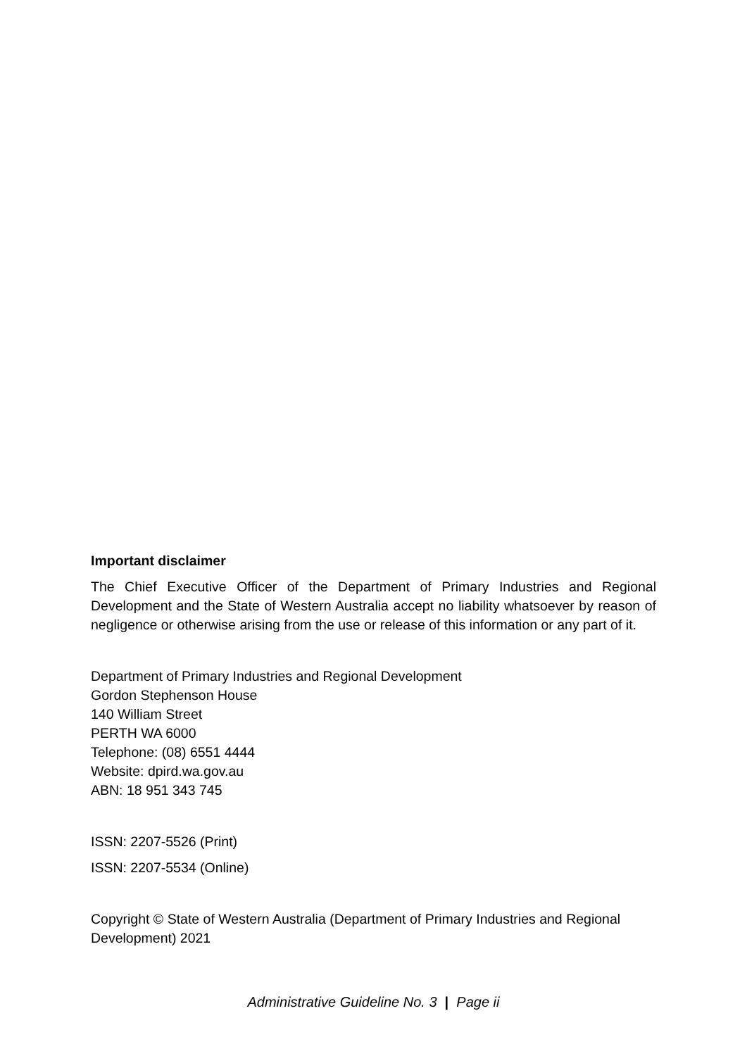Important disclaimer
The Chief Executive Officer of the Department of Primary Industries and Regional Development and the State of Western Australia accept no liability whatsoever by reason of negligence or otherwise arising from the use or release of this information or any part of it.
Department of Primary Industries and Regional Development
Gordon Stephenson House
140 William Street
PERTH WA 6000
Telephone: (08) 6551 4444
Website: dpird.wa.gov.au
ABN: 18 951 343 745
ISSN: 2207-5526 (Print)
ISSN: 2207-5534 (Online)
Copyright © State of Western Australia (Department of Primary Industries and Regional Development) 2021
Administrative Guideline No. 3 | Page ii